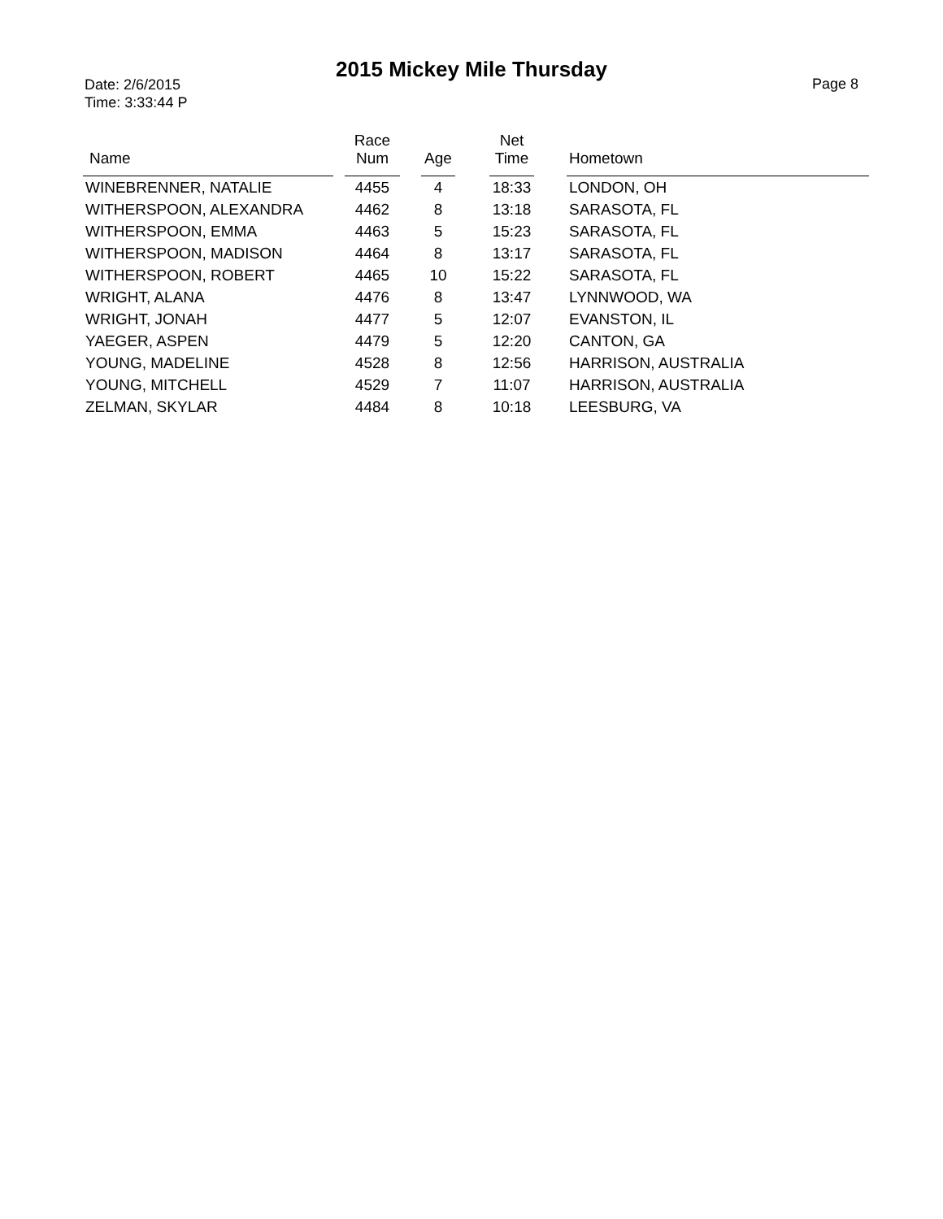2015 Mickey Mile Thursday
Date: 2/6/2015
Time: 3:33:44 P
Page 8
| Name | | Race Num | | Age | | Net Time | | Hometown |
| --- | --- | --- | --- | --- | --- | --- | --- | --- |
| WINEBRENNER, NATALIE | | 4455 | | 4 | | 18:33 | | LONDON, OH |
| WITHERSPOON, ALEXANDRA | | 4462 | | 8 | | 13:18 | | SARASOTA, FL |
| WITHERSPOON, EMMA | | 4463 | | 5 | | 15:23 | | SARASOTA, FL |
| WITHERSPOON, MADISON | | 4464 | | 8 | | 13:17 | | SARASOTA, FL |
| WITHERSPOON, ROBERT | | 4465 | | 10 | | 15:22 | | SARASOTA, FL |
| WRIGHT, ALANA | | 4476 | | 8 | | 13:47 | | LYNNWOOD, WA |
| WRIGHT, JONAH | | 4477 | | 5 | | 12:07 | | EVANSTON, IL |
| YAEGER, ASPEN | | 4479 | | 5 | | 12:20 | | CANTON, GA |
| YOUNG, MADELINE | | 4528 | | 8 | | 12:56 | | HARRISON, AUSTRALIA |
| YOUNG, MITCHELL | | 4529 | | 7 | | 11:07 | | HARRISON, AUSTRALIA |
| ZELMAN, SKYLAR | | 4484 | | 8 | | 10:18 | | LEESBURG, VA |